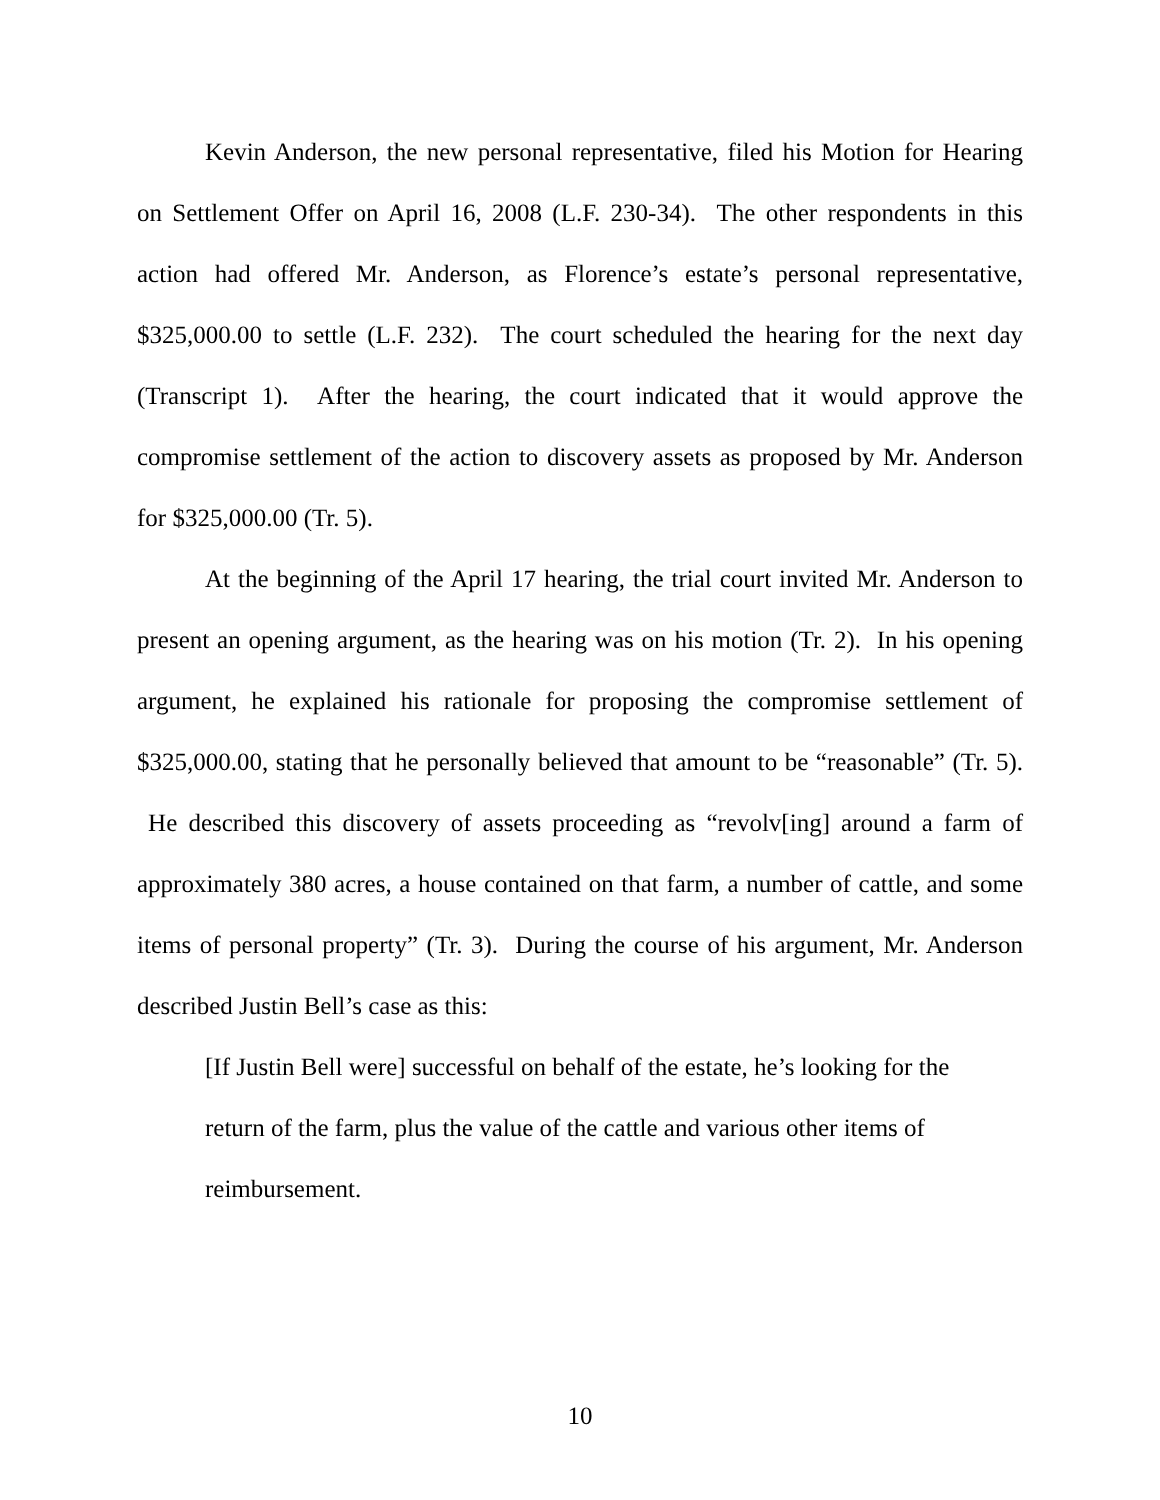Kevin Anderson, the new personal representative, filed his Motion for Hearing on Settlement Offer on April 16, 2008 (L.F. 230-34). The other respondents in this action had offered Mr. Anderson, as Florence’s estate’s personal representative, $325,000.00 to settle (L.F. 232). The court scheduled the hearing for the next day (Transcript 1). After the hearing, the court indicated that it would approve the compromise settlement of the action to discovery assets as proposed by Mr. Anderson for $325,000.00 (Tr. 5).
At the beginning of the April 17 hearing, the trial court invited Mr. Anderson to present an opening argument, as the hearing was on his motion (Tr. 2). In his opening argument, he explained his rationale for proposing the compromise settlement of $325,000.00, stating that he personally believed that amount to be “reasonable” (Tr. 5). He described this discovery of assets proceeding as “revolv[ing] around a farm of approximately 380 acres, a house contained on that farm, a number of cattle, and some items of personal property” (Tr. 3). During the course of his argument, Mr. Anderson described Justin Bell’s case as this:
[If Justin Bell were] successful on behalf of the estate, he’s looking for the return of the farm, plus the value of the cattle and various other items of reimbursement.
10